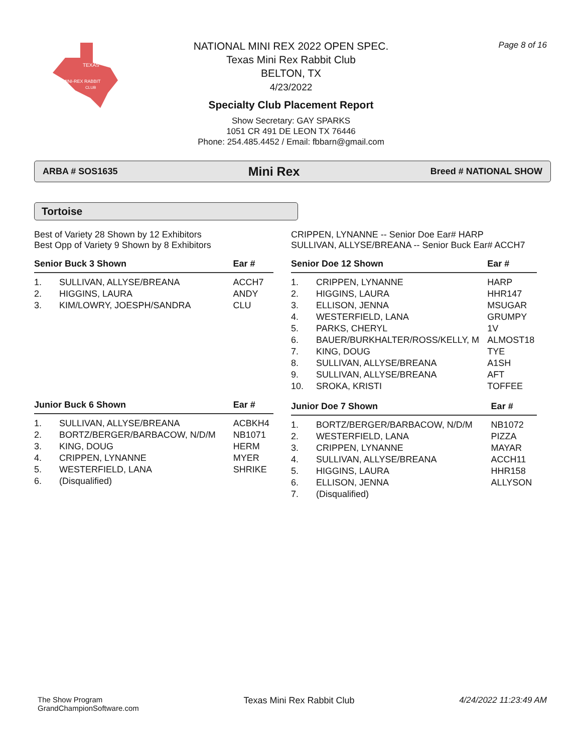TEXAS
MINI-REX RABBIT
CLUB
Page 8 of 16
NATIONAL MINI REX 2022 OPEN SPEC.
Texas Mini Rex Rabbit Club
BELTON, TX
4/23/2022
Specialty Club Placement Report
Show Secretary: GAY SPARKS
1051 CR 491 DE LEON TX 76446
Phone: 254.485.4452 / Email: fbbarn@gmail.com
ARBA # SOS1635 Mini Rex Breed # NATIONAL SHOW
Tortoise
Best of Variety 28 Shown by 12 Exhibitors
Best Opp of Variety 9 Shown by 8 Exhibitors
| Senior Buck 3 Shown | | Ear # |
| --- | --- | --- |
| 1. | SULLIVAN, ALLYSE/BREANA | ACCH7 |
| 2. | HIGGINS, LAURA | ANDY |
| 3. | KIM/LOWRY, JOESPH/SANDRA | CLU |
| Junior Buck 6 Shown | | Ear # |
| --- | --- | --- |
| 1. | SULLIVAN, ALLYSE/BREANA | ACBKH4 |
| 2. | BORTZ/BERGER/BARBACOW, N/D/M | NB1071 |
| 3. | KING, DOUG | HERM |
| 4. | CRIPPEN, LYNANNE | MYER |
| 5. | WESTERFIELD, LANA | SHRIKE |
| 6. | (Disqualified) | |
CRIPPEN, LYNANNE -- Senior Doe Ear# HARP
SULLIVAN, ALLYSE/BREANA -- Senior Buck Ear# ACCH7
| Senior Doe 12 Shown | | Ear # |
| --- | --- | --- |
| 1. | CRIPPEN, LYNANNE | HARP |
| 2. | HIGGINS, LAURA | HHR147 |
| 3. | ELLISON, JENNA | MSUGAR |
| 4. | WESTERFIELD, LANA | GRUMPY |
| 5. | PARKS, CHERYL | 1V |
| 6. | BAUER/BURKHALTER/ROSS/KELLY, M | ALMOST18 |
| 7. | KING, DOUG | TYE |
| 8. | SULLIVAN, ALLYSE/BREANA | A1SH |
| 9. | SULLIVAN, ALLYSE/BREANA | AFT |
| 10. | SROKA, KRISTI | TOFFEE |
| Junior Doe 7 Shown | | Ear # |
| --- | --- | --- |
| 1. | BORTZ/BERGER/BARBACOW, N/D/M | NB1072 |
| 2. | WESTERFIELD, LANA | PIZZA |
| 3. | CRIPPEN, LYNANNE | MAYAR |
| 4. | SULLIVAN, ALLYSE/BREANA | ACCH11 |
| 5. | HIGGINS, LAURA | HHR158 |
| 6. | ELLISON, JENNA | ALLYSON |
| 7. | (Disqualified) | |
The Show Program
GrandChampionSoftware.com
Texas Mini Rex Rabbit Club 4/24/2022 11:23:49 AM